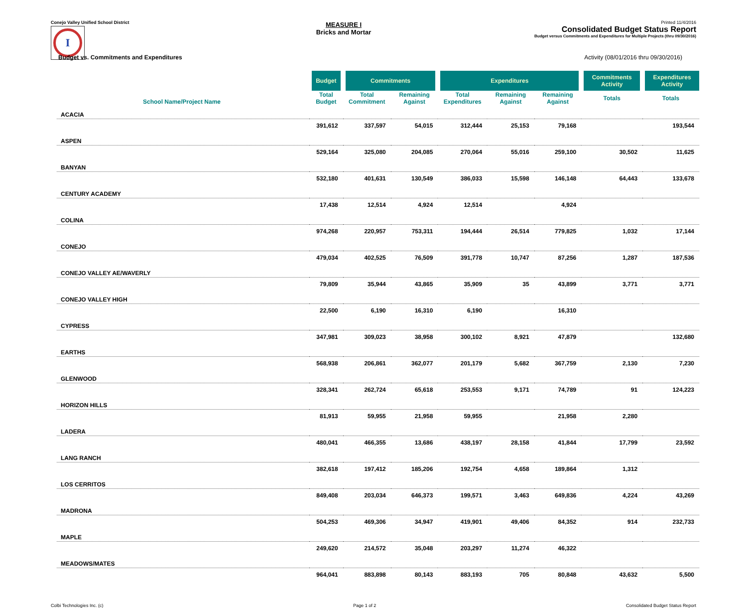Conejo Valley Unified School District
I
MEASURE I
Bricks and Mortar
Printed 11/4/2016
Consolidated Budget Status Report
Budget versus Commitments and Expenditures for Multiple Projects (thru 09/30/2016)
Budget vs. Commitments and Expenditures Activity (08/01/2016 thru 09/30/2016)
| School Name/Project Name | Budget | Commitments | | Expenditures | | | Commitments Activity | Expenditures Activity |
| --- | --- | --- | --- | --- | --- | --- | --- | --- |
| | Total Budget | Total Commitment | Remaining Against | Total Expenditures | Remaining Against | Remaining Against | Totals | Totals |
| ACACIA | | | | | | | | |
| | 391,612 | 337,597 | 54,015 | 312,444 | 25,153 | 79,168 | | 193,544 |
| ASPEN | | | | | | | | |
| | 529,164 | 325,080 | 204,085 | 270,064 | 55,016 | 259,100 | 30,502 | 11,625 |
| BANYAN | | | | | | | | |
| | 532,180 | 401,631 | 130,549 | 386,033 | 15,598 | 146,148 | 64,443 | 133,678 |
| CENTURY ACADEMY | | | | | | | | |
| | 17,438 | 12,514 | 4,924 | 12,514 | | 4,924 | | |
| COLINA | | | | | | | | |
| | 974,268 | 220,957 | 753,311 | 194,444 | 26,514 | 779,825 | 1,032 | 17,144 |
| CONEJO | | | | | | | | |
| | 479,034 | 402,525 | 76,509 | 391,778 | 10,747 | 87,256 | 1,287 | 187,536 |
| CONEJO VALLEY AE/WAVERLY | | | | | | | | |
| | 79,809 | 35,944 | 43,865 | 35,909 | 35 | 43,899 | 3,771 | 3,771 |
| CONEJO VALLEY HIGH | | | | | | | | |
| | 22,500 | 6,190 | 16,310 | 6,190 | | 16,310 | | |
| CYPRESS | | | | | | | | |
| | 347,981 | 309,023 | 38,958 | 300,102 | 8,921 | 47,879 | | 132,680 |
| EARTHS | | | | | | | | |
| | 568,938 | 206,861 | 362,077 | 201,179 | 5,682 | 367,759 | 2,130 | 7,230 |
| GLENWOOD | | | | | | | | |
| | 328,341 | 262,724 | 65,618 | 253,553 | 9,171 | 74,789 | 91 | 124,223 |
| HORIZON HILLS | | | | | | | | |
| | 81,913 | 59,955 | 21,958 | 59,955 | | 21,958 | 2,280 | |
| LADERA | | | | | | | | |
| | 480,041 | 466,355 | 13,686 | 438,197 | 28,158 | 41,844 | 17,799 | 23,592 |
| LANG RANCH | | | | | | | | |
| | 382,618 | 197,412 | 185,206 | 192,754 | 4,658 | 189,864 | 1,312 | |
| LOS CERRITOS | | | | | | | | |
| | 849,408 | 203,034 | 646,373 | 199,571 | 3,463 | 649,836 | 4,224 | 43,269 |
| MADRONA | | | | | | | | |
| | 504,253 | 469,306 | 34,947 | 419,901 | 49,406 | 84,352 | 914 | 232,733 |
| MAPLE | | | | | | | | |
| | 249,620 | 214,572 | 35,048 | 203,297 | 11,274 | 46,322 | | |
| MEADOWS/MATES | | | | | | | | |
| | 964,041 | 883,898 | 80,143 | 883,193 | 705 | 80,848 | 43,632 | 5,500 |
Colbi Technologies Inc. (c) Page 1 of 2 Consolidated Budget Status Report